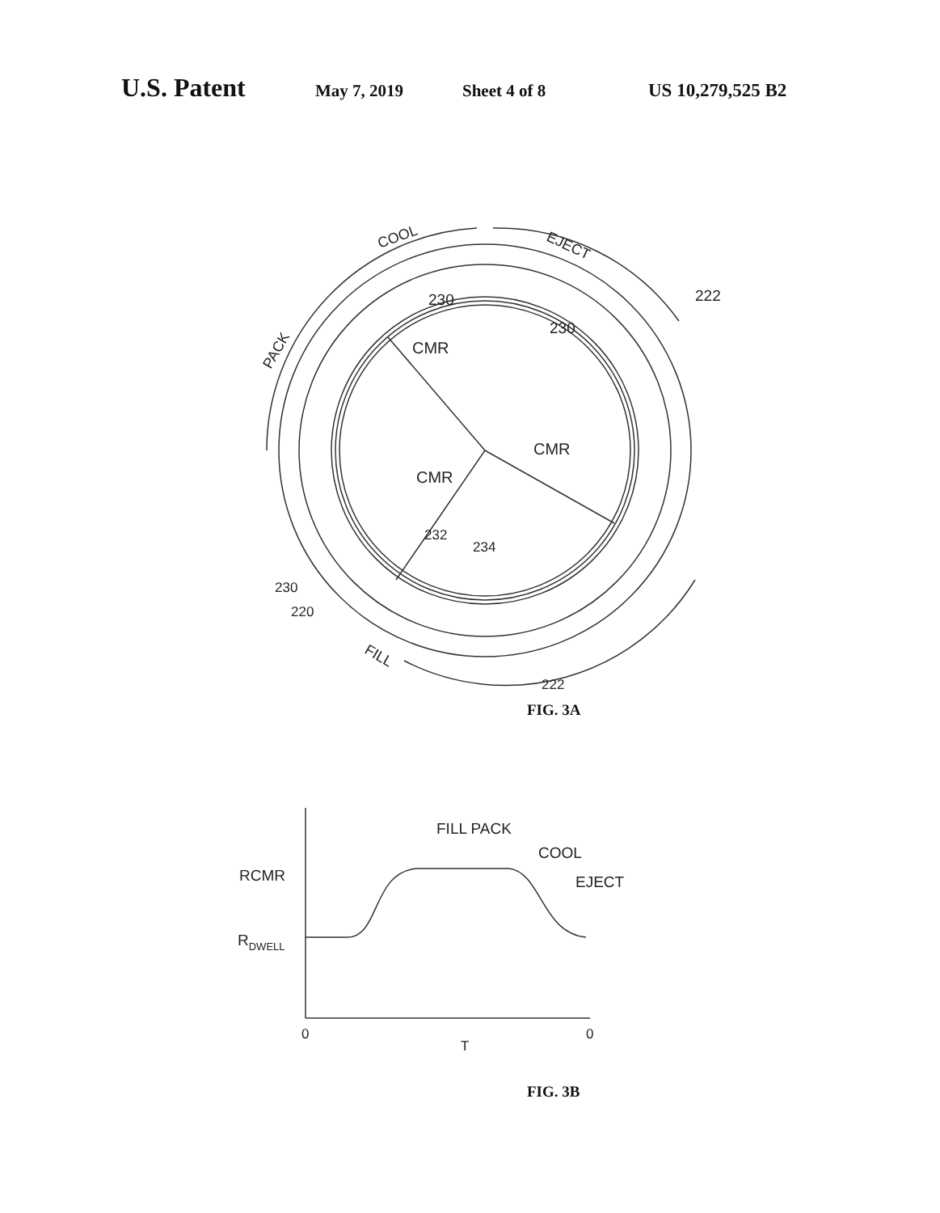U.S. Patent May 7, 2019 Sheet 4 of 8 US 10,279,525 B2
COOL
EJECT
PACK
FILL
230
230
222
CMR
CMR
CMR
232
234
230
220
222
FIG. 3A
RCMR
RDWELL
FILL PACK
COOL
EJECT
0
0
T
FIG. 3B